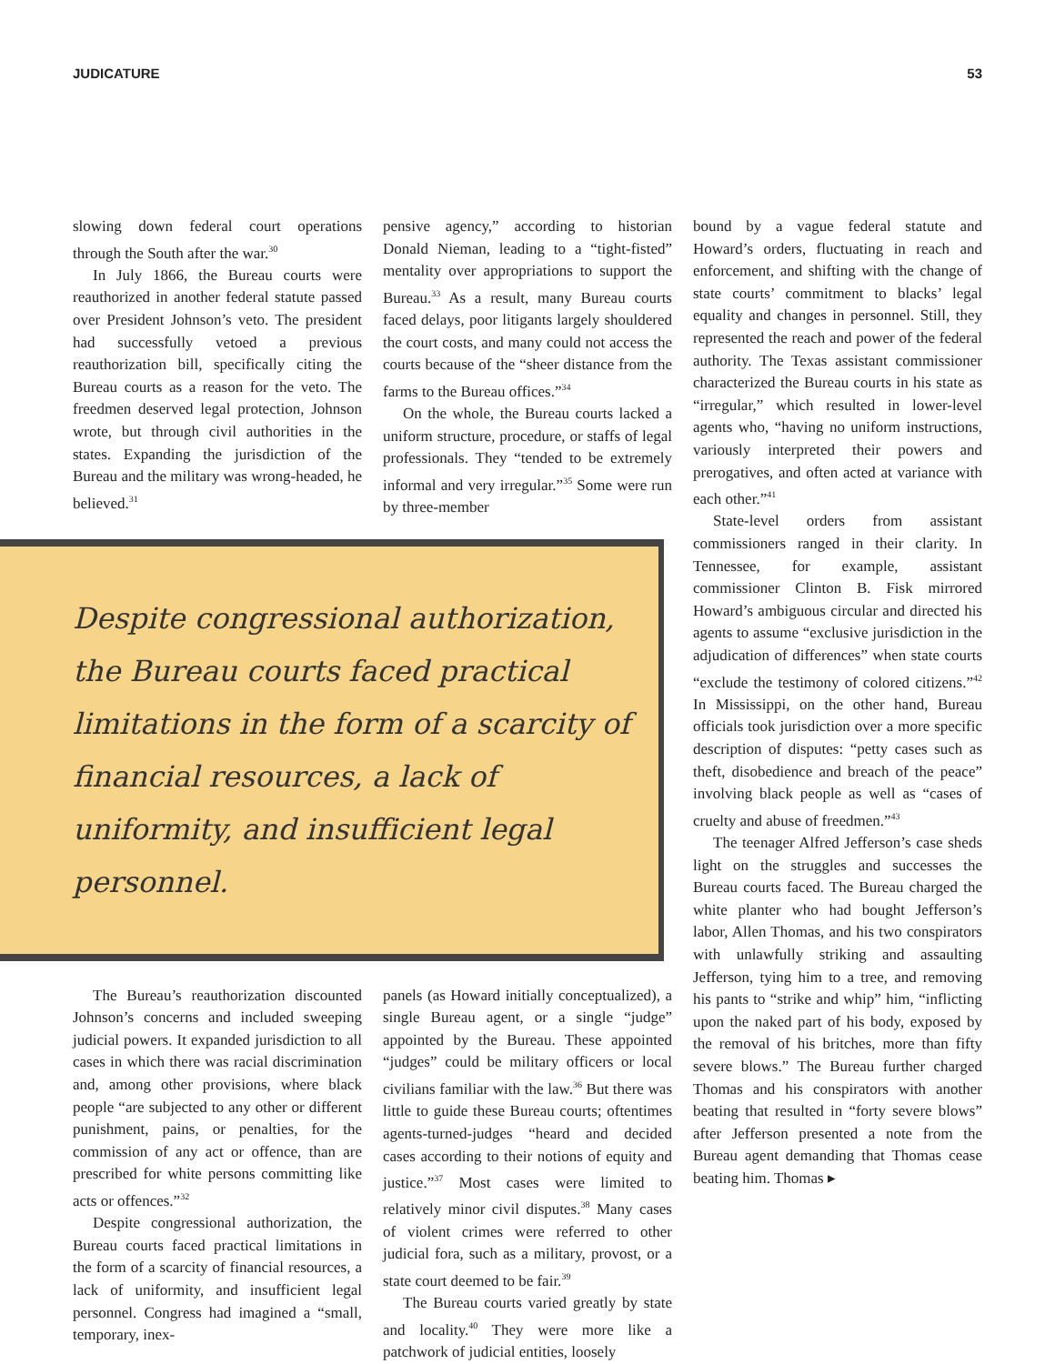JUDICATURE 53
slowing down federal court operations through the South after the war.<sup>30</sup>
In July 1866, the Bureau courts were reauthorized in another federal statute passed over President Johnson’s veto. The president had successfully vetoed a previous reauthorization bill, specifically citing the Bureau courts as a reason for the veto. The freedmen deserved legal protection, Johnson wrote, but through civil authorities in the states. Expanding the jurisdiction of the Bureau and the military was wrong-headed, he believed.<sup>31</sup>
pensive agency,” according to historian Donald Nieman, leading to a “tight-fisted” mentality over appropriations to support the Bureau.<sup>33</sup> As a result, many Bureau courts faced delays, poor litigants largely shouldered the court costs, and many could not access the courts because of the “sheer distance from the farms to the Bureau offices.”<sup>34</sup>
On the whole, the Bureau courts lacked a uniform structure, procedure, or staffs of legal professionals. They “tended to be extremely informal and very irregular.”<sup>35</sup> Some were run by three-member
Despite congressional authorization, the Bureau courts faced practical limitations in the form of a scarcity of financial resources, a lack of uniformity, and insufficient legal personnel.
The Bureau’s reauthorization discounted Johnson’s concerns and included sweeping judicial powers. It expanded jurisdiction to all cases in which there was racial discrimination and, among other provisions, where black people “are subjected to any other or different punishment, pains, or penalties, for the commission of any act or offence, than are prescribed for white persons committing like acts or offences.”<sup>32</sup>
Despite congressional authorization, the Bureau courts faced practical limitations in the form of a scarcity of financial resources, a lack of uniformity, and insufficient legal personnel. Congress had imagined a “small, temporary, inex-
panels (as Howard initially conceptualized), a single Bureau agent, or a single “judge” appointed by the Bureau. These appointed “judges” could be military officers or local civilians familiar with the law.<sup>36</sup> But there was little to guide these Bureau courts; oftentimes agents-turned-judges “heard and decided cases according to their notions of equity and justice.”<sup>37</sup> Most cases were limited to relatively minor civil disputes.<sup>38</sup> Many cases of violent crimes were referred to other judicial fora, such as a military, provost, or a state court deemed to be fair.<sup>39</sup>
The Bureau courts varied greatly by state and locality.<sup>40</sup> They were more like a patchwork of judicial entities, loosely
bound by a vague federal statute and Howard’s orders, fluctuating in reach and enforcement, and shifting with the change of state courts’ commitment to blacks’ legal equality and changes in personnel. Still, they represented the reach and power of the federal authority. The Texas assistant commissioner characterized the Bureau courts in his state as “irregular,” which resulted in lower-level agents who, “having no uniform instructions, variously interpreted their powers and prerogatives, and often acted at variance with each other.”<sup>41</sup>
State-level orders from assistant commissioners ranged in their clarity. In Tennessee, for example, assistant commissioner Clinton B. Fisk mirrored Howard’s ambiguous circular and directed his agents to assume “exclusive jurisdiction in the adjudication of differences” when state courts “exclude the testimony of colored citizens.”<sup>42</sup> In Mississippi, on the other hand, Bureau officials took jurisdiction over a more specific description of disputes: “petty cases such as theft, disobedience and breach of the peace” involving black people as well as “cases of cruelty and abuse of freedmen.”<sup>43</sup>
The teenager Alfred Jefferson’s case sheds light on the struggles and successes the Bureau courts faced. The Bureau charged the white planter who had bought Jefferson’s labor, Allen Thomas, and his two conspirators with unlawfully striking and assaulting Jefferson, tying him to a tree, and removing his pants to “strike and whip” him, “inflicting upon the naked part of his body, exposed by the removal of his britches, more than fifty severe blows.” The Bureau further charged Thomas and his conspirators with another beating that resulted in “forty severe blows” after Jefferson presented a note from the Bureau agent demanding that Thomas cease beating him. Thomas ▸